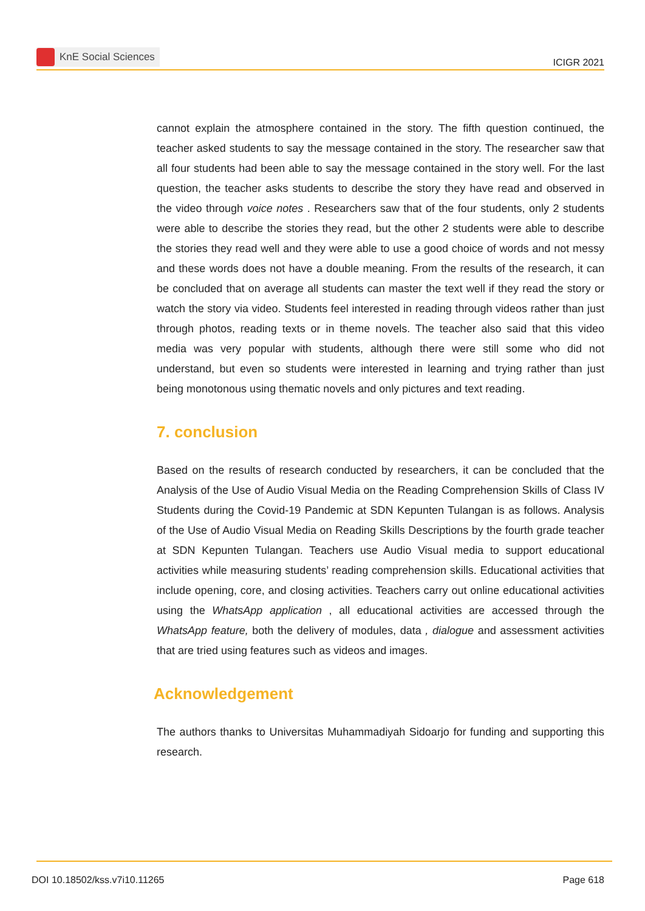KnE Social Sciences
ICIGR 2021
cannot explain the atmosphere contained in the story. The fifth question continued, the teacher asked students to say the message contained in the story. The researcher saw that all four students had been able to say the message contained in the story well. For the last question, the teacher asks students to describe the story they have read and observed in the video through voice notes . Researchers saw that of the four students, only 2 students were able to describe the stories they read, but the other 2 students were able to describe the stories they read well and they were able to use a good choice of words and not messy and these words does not have a double meaning. From the results of the research, it can be concluded that on average all students can master the text well if they read the story or watch the story via video. Students feel interested in reading through videos rather than just through photos, reading texts or in theme novels. The teacher also said that this video media was very popular with students, although there were still some who did not understand, but even so students were interested in learning and trying rather than just being monotonous using thematic novels and only pictures and text reading.
7. conclusion
Based on the results of research conducted by researchers, it can be concluded that the Analysis of the Use of Audio Visual Media on the Reading Comprehension Skills of Class IV Students during the Covid-19 Pandemic at SDN Kepunten Tulangan is as follows. Analysis of the Use of Audio Visual Media on Reading Skills Descriptions by the fourth grade teacher at SDN Kepunten Tulangan. Teachers use Audio Visual media to support educational activities while measuring students’ reading comprehension skills. Educational activities that include opening, core, and closing activities. Teachers carry out online educational activities using the WhatsApp application , all educational activities are accessed through the WhatsApp feature, both the delivery of modules, data , dialogue and assessment activities that are tried using features such as videos and images.
Acknowledgement
The authors thanks to Universitas Muhammadiyah Sidoarjo for funding and supporting this research.
DOI 10.18502/kss.v7i10.11265 Page 618